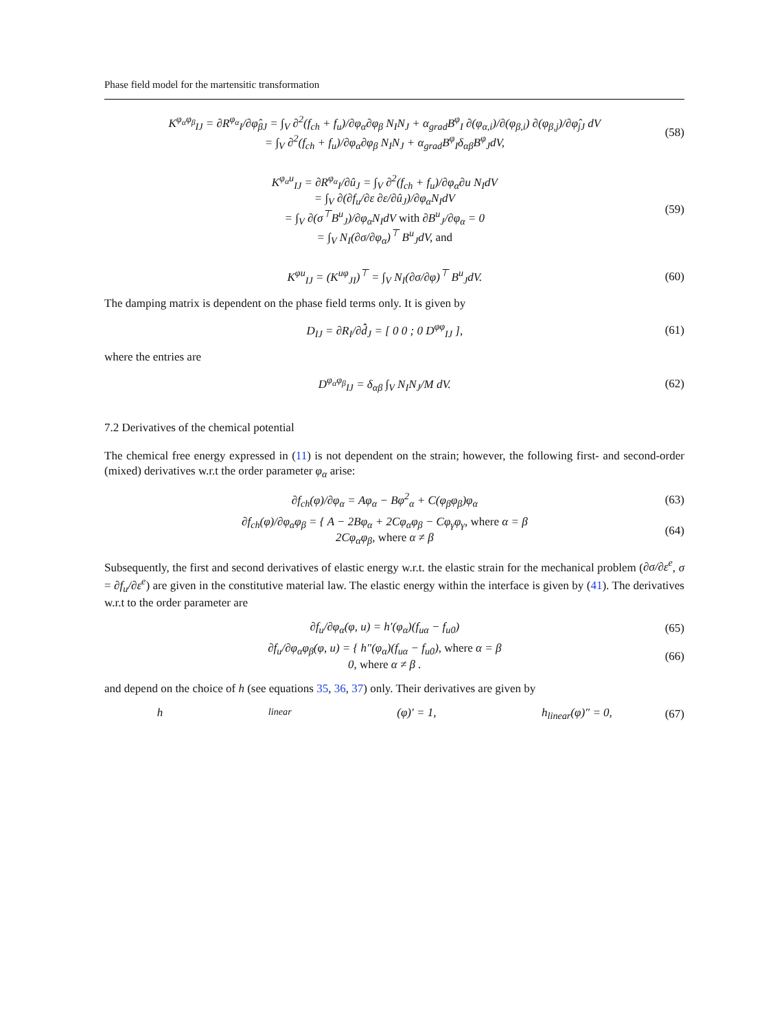Phase field model for the martensitic transformation
K<sup>φ<sub>α</sub>φ<sub>β</sub></sup><sub>IJ</sub> = ∂R<sup>φ<sub>α</sub></sup><sub>I</sub>/∂φ̂<sub>βJ</sub> = ∫<sub>V</sub> ∂<sup>2</sup>(f<sub>ch</sub> + f<sub>u</sub>)/∂φ<sub>α</sub>∂φ<sub>β</sub> N<sub>I</sub>N<sub>J</sub> + α<sub>grad</sub>B<sup>φ</sup><sub>I</sub> ∂(φ<sub>α,i</sub>)/∂(φ<sub>β,i</sub>) ∂(φ<sub>β,j</sub>)/∂φ̂<sub>jJ</sub> dV
= ∫<sub>V</sub> ∂<sup>2</sup>(f<sub>ch</sub> + f<sub>u</sub>)/∂φ<sub>α</sub>∂φ<sub>β</sub> N<sub>I</sub>N<sub>J</sub> + α<sub>grad</sub>B<sup>φ</sup><sub>I</sub>δ<sub>αβ</sub>B<sup>φ</sup><sub>J</sub>dV, (58)
K<sup>φ<sub>α</sub>u</sup><sub>IJ</sub> = ∂R<sup>φ<sub>α</sub></sup><sub>I</sub>/∂û<sub>J</sub> = ∫<sub>V</sub> ∂<sup>2</sup>(f<sub>ch</sub> + f<sub>u</sub>)/∂φ<sub>α</sub>∂u N<sub>I</sub>dV
= ∫<sub>V</sub> ∂(∂f<sub>u</sub>/∂ε ∂ε/∂û<sub>J</sub>)/∂φ<sub>α</sub>N<sub>I</sub>dV
= ∫<sub>V</sub> ∂(σ<sup>⊤</sup>B<sup>u</sup><sub>J</sub>)/∂φ<sub>α</sub>N<sub>I</sub>dV with ∂B<sup>u</sup><sub>J</sub>/∂φ<sub>α</sub> = 0
= ∫<sub>V</sub> N<sub>I</sub>(∂σ/∂φ<sub>α</sub>)<sup>⊤</sup> B<sup>u</sup><sub>J</sub>dV, and (59)
K<sup>φu</sup><sub>IJ</sub> = (K<sup>uφ</sup><sub>JI</sub>)<sup>⊤</sup> = ∫<sub>V</sub> N<sub>I</sub>(∂σ/∂φ)<sup>⊤</sup> B<sup>u</sup><sub>J</sub>dV. (60)
The damping matrix is dependent on the phase field terms only. It is given by
D<sub>IJ</sub> = ∂R<sub>I</sub>/∂d̂̇<sub>J</sub> = [ 0 0 ; 0 D<sup>φφ</sup><sub>IJ</sub> ], (61)
where the entries are
D<sup>φ<sub>α</sub>φ<sub>β</sub></sup><sub>IJ</sub> = δ<sub>αβ</sub> ∫<sub>V</sub> N<sub>I</sub>N<sub>J</sub>/M dV. (62)
7.2 Derivatives of the chemical potential
The chemical free energy expressed in (11) is not dependent on the strain; however, the following first- and second-order (mixed) derivatives w.r.t the order parameter φ<sub>α</sub> arise:
∂f<sub>ch</sub>(φ)/∂φ<sub>α</sub> = Aφ<sub>α</sub> − Bφ<sup>2</sup><sub>α</sub> + C(φ<sub>β</sub>φ<sub>β</sub>)φ<sub>α</sub> (63)
∂f<sub>ch</sub>(φ)/∂φ<sub>α</sub>φ<sub>β</sub> = { A − 2Bφ<sub>α</sub> + 2Cφ<sub>α</sub>φ<sub>β</sub> − Cφ<sub>γ</sub>φ<sub>γ</sub>, where α = β
2Cφ<sub>α</sub>φ<sub>β</sub>, where α ≠ β (64)
Subsequently, the first and second derivatives of elastic energy w.r.t. the elastic strain for the mechanical problem (∂σ/∂ε<sup>e</sup>, σ = ∂f<sub>u</sub>/∂ε<sup>e</sup>) are given in the constitutive material law. The elastic energy within the interface is given by (41). The derivatives w.r.t to the order parameter are
∂f<sub>u</sub>/∂φ<sub>α</sub>(φ, u) = h′(φ<sub>α</sub>)(f<sub>uα</sub> − f<sub>u0</sub>) (65)
∂f<sub>u</sub>/∂φ<sub>α</sub>φ<sub>β</sub>(φ, u) = { h″(φ<sub>α</sub>)(f<sub>uα</sub> − f<sub>u0</sub>), where α = β
0, where α ≠ β . (66)
and depend on the choice of h (see equations 35, 36, 37) only. Their derivatives are given by
h<sub>linear</sub>(φ)′ = 1, h<sub>linear</sub>(φ)″ = 0, (67)